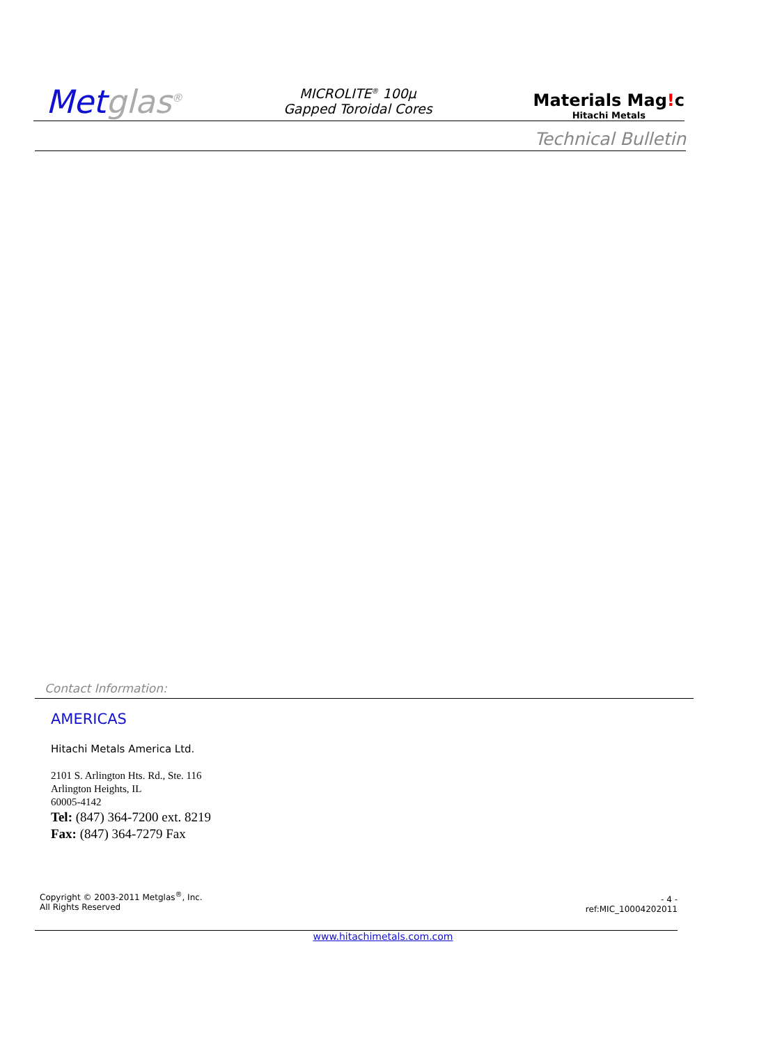Metglas<sup>®</sup>
MICROLITE<sup>®</sup> 100µ
Gapped Toroidal Cores
Materials Mag!c
Hitachi Metals
Technical Bulletin
Contact Information:
AMERICAS
Hitachi Metals America Ltd.
2101 S. Arlington Hts. Rd., Ste. 116
Arlington Heights, IL
60005-4142
Tel: (847) 364-7200 ext. 8219
Fax: (847) 364-7279 Fax
Copyright © 2003-2011 Metglas<sup>®</sup>, Inc.
All Rights Reserved
- 4 -
ref:MIC_10004202011
www.hitachimetals.com.com